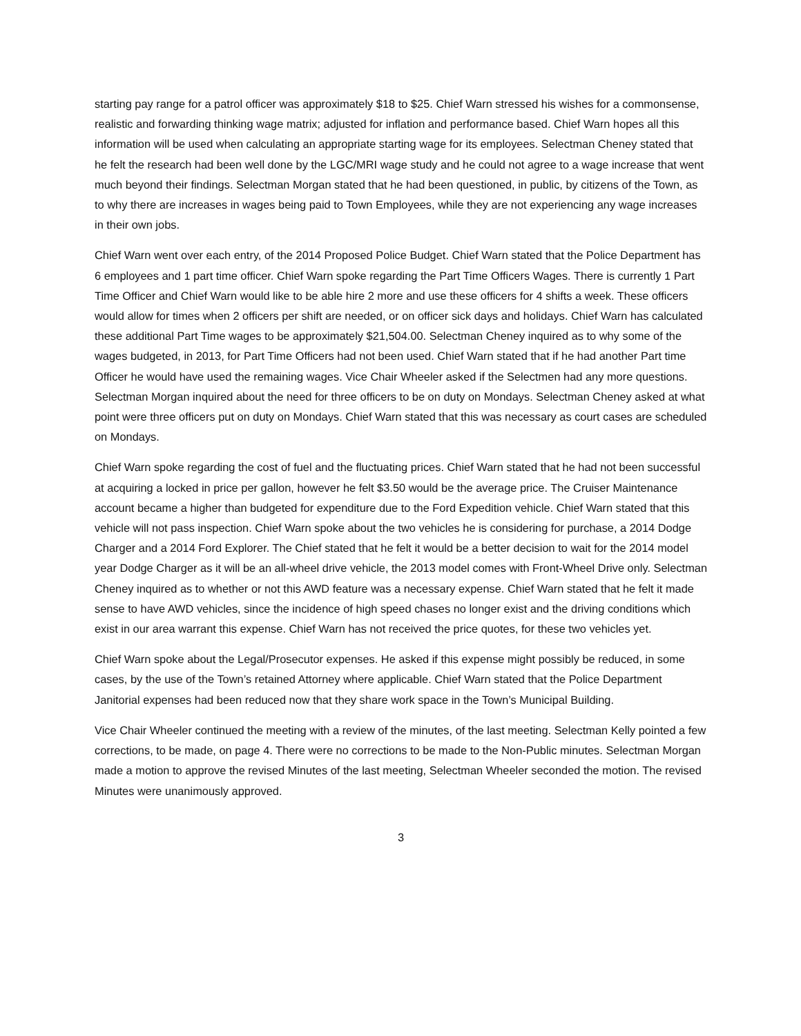starting pay range for a patrol officer was approximately $18 to $25. Chief Warn stressed his wishes for a commonsense, realistic and forwarding thinking wage matrix; adjusted for inflation and performance based. Chief Warn hopes all this information will be used when calculating an appropriate starting wage for its employees. Selectman Cheney stated that he felt the research had been well done by the LGC/MRI wage study and he could not agree to a wage increase that went much beyond their findings. Selectman Morgan stated that he had been questioned, in public, by citizens of the Town, as to why there are increases in wages being paid to Town Employees, while they are not experiencing any wage increases in their own jobs.
Chief Warn went over each entry, of the 2014 Proposed Police Budget. Chief Warn stated that the Police Department has 6 employees and 1 part time officer. Chief Warn spoke regarding the Part Time Officers Wages. There is currently 1 Part Time Officer and Chief Warn would like to be able hire 2 more and use these officers for 4 shifts a week. These officers would allow for times when 2 officers per shift are needed, or on officer sick days and holidays. Chief Warn has calculated these additional Part Time wages to be approximately $21,504.00. Selectman Cheney inquired as to why some of the wages budgeted, in 2013, for Part Time Officers had not been used. Chief Warn stated that if he had another Part time Officer he would have used the remaining wages. Vice Chair Wheeler asked if the Selectmen had any more questions. Selectman Morgan inquired about the need for three officers to be on duty on Mondays. Selectman Cheney asked at what point were three officers put on duty on Mondays. Chief Warn stated that this was necessary as court cases are scheduled on Mondays.
Chief Warn spoke regarding the cost of fuel and the fluctuating prices. Chief Warn stated that he had not been successful at acquiring a locked in price per gallon, however he felt $3.50 would be the average price. The Cruiser Maintenance account became a higher than budgeted for expenditure due to the Ford Expedition vehicle. Chief Warn stated that this vehicle will not pass inspection. Chief Warn spoke about the two vehicles he is considering for purchase, a 2014 Dodge Charger and a 2014 Ford Explorer. The Chief stated that he felt it would be a better decision to wait for the 2014 model year Dodge Charger as it will be an all-wheel drive vehicle, the 2013 model comes with Front-Wheel Drive only. Selectman Cheney inquired as to whether or not this AWD feature was a necessary expense. Chief Warn stated that he felt it made sense to have AWD vehicles, since the incidence of high speed chases no longer exist and the driving conditions which exist in our area warrant this expense. Chief Warn has not received the price quotes, for these two vehicles yet.
Chief Warn spoke about the Legal/Prosecutor expenses. He asked if this expense might possibly be reduced, in some cases, by the use of the Town’s retained Attorney where applicable. Chief Warn stated that the Police Department Janitorial expenses had been reduced now that they share work space in the Town’s Municipal Building.
Vice Chair Wheeler continued the meeting with a review of the minutes, of the last meeting. Selectman Kelly pointed a few corrections, to be made, on page 4. There were no corrections to be made to the Non-Public minutes. Selectman Morgan made a motion to approve the revised Minutes of the last meeting, Selectman Wheeler seconded the motion. The revised Minutes were unanimously approved.
3